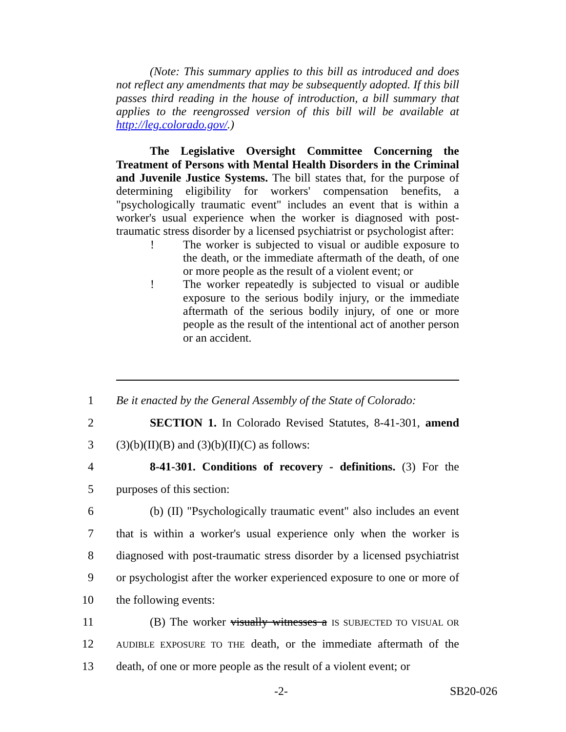(Note: This summary applies to this bill as introduced and does not reflect any amendments that may be subsequently adopted. If this bill passes third reading in the house of introduction, a bill summary that applies to the reengrossed version of this bill will be available at http://leg.colorado.gov/.)
The Legislative Oversight Committee Concerning the Treatment of Persons with Mental Health Disorders in the Criminal and Juvenile Justice Systems. The bill states that, for the purpose of determining eligibility for workers' compensation benefits, a "psychologically traumatic event" includes an event that is within a worker's usual experience when the worker is diagnosed with post-traumatic stress disorder by a licensed psychiatrist or psychologist after:
! The worker is subjected to visual or audible exposure to the death, or the immediate aftermath of the death, of one or more people as the result of a violent event; or
! The worker repeatedly is subjected to visual or audible exposure to the serious bodily injury, or the immediate aftermath of the serious bodily injury, of one or more people as the result of the intentional act of another person or an accident.
1
Be it enacted by the General Assembly of the State of Colorado:
2
SECTION 1. In Colorado Revised Statutes, 8-41-301, amend
3
(3)(b)(II)(B) and (3)(b)(II)(C) as follows:
4
8-41-301. Conditions of recovery - definitions. (3) For the
5 purposes of this section:
6
(b) (II) "Psychologically traumatic event" also includes an event
7
that is within a worker's usual experience only when the worker is
8
diagnosed with post-traumatic stress disorder by a licensed psychiatrist
9
or psychologist after the worker experienced exposure to one or more of
10 the following events:
11
(B) The worker visually witnesses a IS SUBJECTED TO VISUAL OR
12
AUDIBLE EXPOSURE TO THE death, or the immediate aftermath of the
13
death, of one or more people as the result of a violent event; or
-2- SB20-026